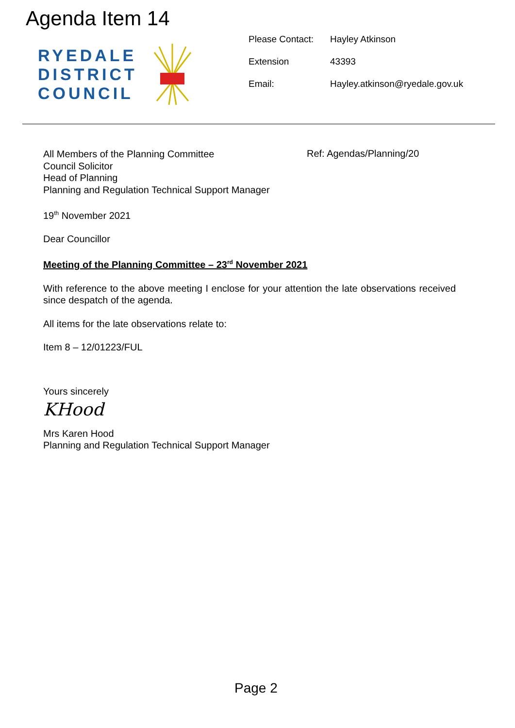Agenda Item 14
RYEDALE
DISTRICT
COUNCIL
| Please Contact: | Hayley Atkinson |
| Extension | 43393 |
| Email: | Hayley.atkinson@ryedale.gov.uk |
Ref: Agendas/Planning/20
All Members of the Planning Committee
Council Solicitor
Head of Planning
Planning and Regulation Technical Support Manager
19<sup>th</sup> November 2021
Dear Councillor
Meeting of the Planning Committee – 23<sup>rd</sup> November 2021
With reference to the above meeting I enclose for your attention the late observations received since despatch of the agenda.
All items for the late observations relate to:
Item 8 – 12/01223/FUL
Yours sincerely
KHood
Mrs Karen Hood
Planning and Regulation Technical Support Manager
Page 2